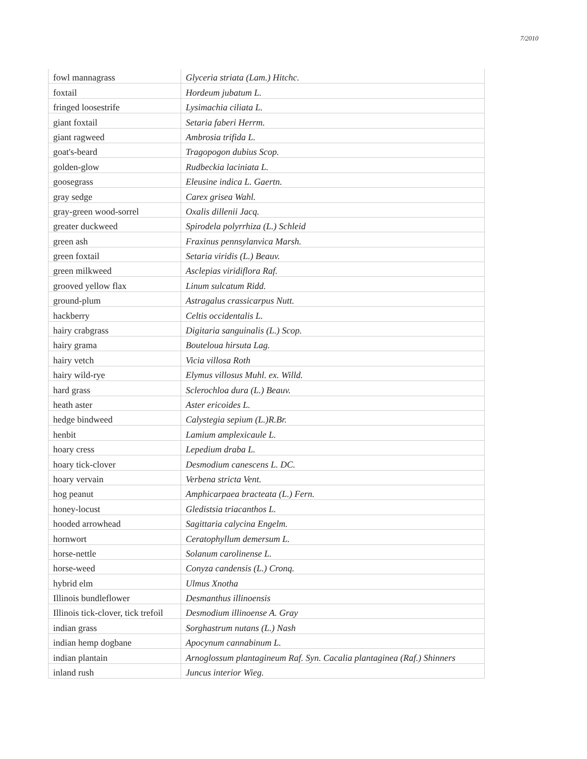7/2010
| fowl mannagrass | Glyceria striata (Lam.) Hitchc. |
| foxtail | Hordeum jubatum L. |
| fringed loosestrife | Lysimachia ciliata L. |
| giant foxtail | Setaria faberi Herrm. |
| giant ragweed | Ambrosia trifida L. |
| goat's-beard | Tragopogon dubius Scop. |
| golden-glow | Rudbeckia laciniata L. |
| goosegrass | Eleusine indica L. Gaertn. |
| gray sedge | Carex grisea Wahl. |
| gray-green wood-sorrel | Oxalis dillenii Jacq. |
| greater duckweed | Spirodela polyrrhiza (L.) Schleid |
| green ash | Fraxinus pennsylanvica Marsh. |
| green foxtail | Setaria viridis (L.) Beauv. |
| green milkweed | Asclepias viridiflora Raf. |
| grooved yellow flax | Linum sulcatum Ridd. |
| ground-plum | Astragalus crassicarpus Nutt. |
| hackberry | Celtis occidentalis L. |
| hairy crabgrass | Digitaria sanguinalis (L.) Scop. |
| hairy grama | Bouteloua hirsuta Lag. |
| hairy vetch | Vicia villosa Roth |
| hairy wild-rye | Elymus villosus Muhl. ex. Willd. |
| hard grass | Sclerochloa dura (L.) Beauv. |
| heath aster | Aster ericoides L. |
| hedge bindweed | Calystegia sepium (L.)R.Br. |
| henbit | Lamium amplexicaule L. |
| hoary cress | Lepedium draba L. |
| hoary tick-clover | Desmodium canescens L. DC. |
| hoary vervain | Verbena stricta Vent. |
| hog peanut | Amphicarpaea bracteata (L.) Fern. |
| honey-locust | Gledistsia triacanthos L. |
| hooded arrowhead | Sagittaria calycina Engelm. |
| hornwort | Ceratophyllum demersum L. |
| horse-nettle | Solanum carolinense L. |
| horse-weed | Conyza candensis (L.) Cronq. |
| hybrid elm | Ulmus Xnotha |
| Illinois bundleflower | Desmanthus illinoensis |
| Illinois tick-clover, tick trefoil | Desmodium illinoense A. Gray |
| indian grass | Sorghastrum nutans (L.) Nash |
| indian hemp dogbane | Apocynum cannabinum L. |
| indian plantain | Arnoglossum plantagineum Raf. Syn. Cacalia plantaginea (Raf.) Shinners |
| inland rush | Juncus interior Wieg. |